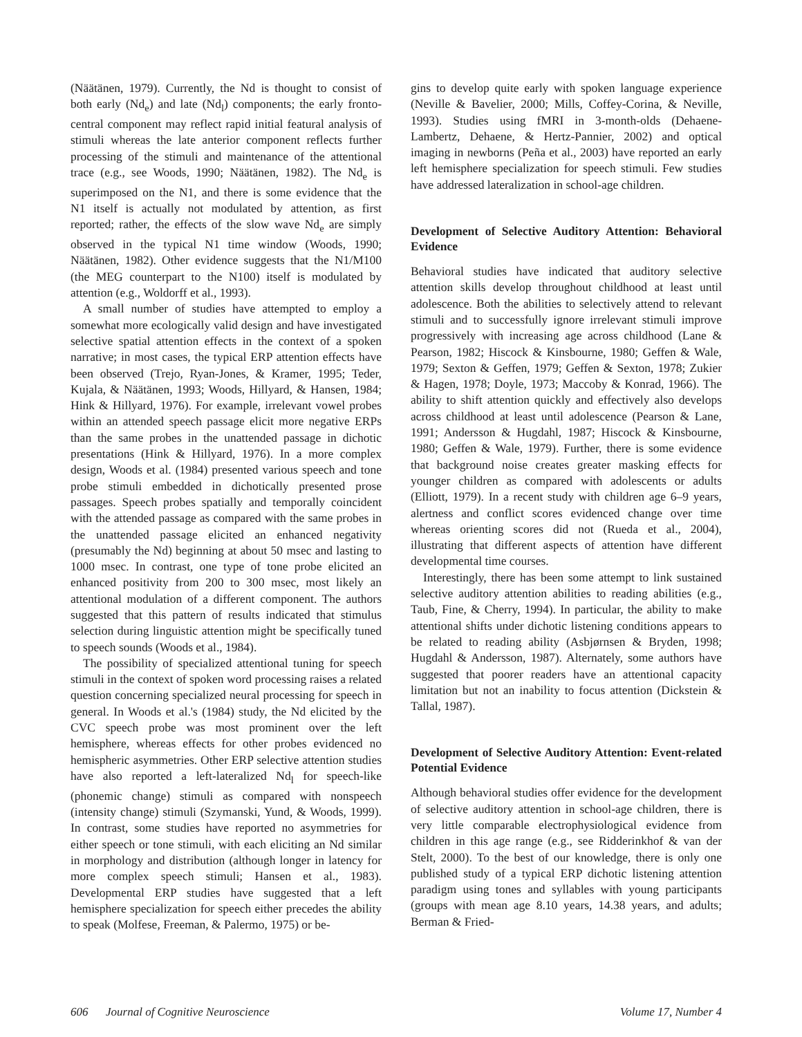(Näätänen, 1979). Currently, the Nd is thought to consist of both early (Nd<sub>e</sub>) and late (Nd<sub>l</sub>) components; the early fronto-central component may reflect rapid initial featural analysis of stimuli whereas the late anterior component reflects further processing of the stimuli and maintenance of the attentional trace (e.g., see Woods, 1990; Näätänen, 1982). The Nd<sub>e</sub> is superimposed on the N1, and there is some evidence that the N1 itself is actually not modulated by attention, as first reported; rather, the effects of the slow wave Nd<sub>e</sub> are simply observed in the typical N1 time window (Woods, 1990; Näätänen, 1982). Other evidence suggests that the N1/M100 (the MEG counterpart to the N100) itself is modulated by attention (e.g., Woldorff et al., 1993).
A small number of studies have attempted to employ a somewhat more ecologically valid design and have investigated selective spatial attention effects in the context of a spoken narrative; in most cases, the typical ERP attention effects have been observed (Trejo, Ryan-Jones, & Kramer, 1995; Teder, Kujala, & Näätänen, 1993; Woods, Hillyard, & Hansen, 1984; Hink & Hillyard, 1976). For example, irrelevant vowel probes within an attended speech passage elicit more negative ERPs than the same probes in the unattended passage in dichotic presentations (Hink & Hillyard, 1976). In a more complex design, Woods et al. (1984) presented various speech and tone probe stimuli embedded in dichotically presented prose passages. Speech probes spatially and temporally coincident with the attended passage as compared with the same probes in the unattended passage elicited an enhanced negativity (presumably the Nd) beginning at about 50 msec and lasting to 1000 msec. In contrast, one type of tone probe elicited an enhanced positivity from 200 to 300 msec, most likely an attentional modulation of a different component. The authors suggested that this pattern of results indicated that stimulus selection during linguistic attention might be specifically tuned to speech sounds (Woods et al., 1984).
The possibility of specialized attentional tuning for speech stimuli in the context of spoken word processing raises a related question concerning specialized neural processing for speech in general. In Woods et al.'s (1984) study, the Nd elicited by the CVC speech probe was most prominent over the left hemisphere, whereas effects for other probes evidenced no hemispheric asymmetries. Other ERP selective attention studies have also reported a left-lateralized Nd<sub>l</sub> for speech-like (phonemic change) stimuli as compared with nonspeech (intensity change) stimuli (Szymanski, Yund, & Woods, 1999). In contrast, some studies have reported no asymmetries for either speech or tone stimuli, with each eliciting an Nd similar in morphology and distribution (although longer in latency for more complex speech stimuli; Hansen et al., 1983). Developmental ERP studies have suggested that a left hemisphere specialization for speech either precedes the ability to speak (Molfese, Freeman, & Palermo, 1975) or be-
gins to develop quite early with spoken language experience (Neville & Bavelier, 2000; Mills, Coffey-Corina, & Neville, 1993). Studies using fMRI in 3-month-olds (Dehaene-Lambertz, Dehaene, & Hertz-Pannier, 2002) and optical imaging in newborns (Peña et al., 2003) have reported an early left hemisphere specialization for speech stimuli. Few studies have addressed lateralization in school-age children.
Development of Selective Auditory Attention: Behavioral Evidence
Behavioral studies have indicated that auditory selective attention skills develop throughout childhood at least until adolescence. Both the abilities to selectively attend to relevant stimuli and to successfully ignore irrelevant stimuli improve progressively with increasing age across childhood (Lane & Pearson, 1982; Hiscock & Kinsbourne, 1980; Geffen & Wale, 1979; Sexton & Geffen, 1979; Geffen & Sexton, 1978; Zukier & Hagen, 1978; Doyle, 1973; Maccoby & Konrad, 1966). The ability to shift attention quickly and effectively also develops across childhood at least until adolescence (Pearson & Lane, 1991; Andersson & Hugdahl, 1987; Hiscock & Kinsbourne, 1980; Geffen & Wale, 1979). Further, there is some evidence that background noise creates greater masking effects for younger children as compared with adolescents or adults (Elliott, 1979). In a recent study with children age 6–9 years, alertness and conflict scores evidenced change over time whereas orienting scores did not (Rueda et al., 2004), illustrating that different aspects of attention have different developmental time courses.
Interestingly, there has been some attempt to link sustained selective auditory attention abilities to reading abilities (e.g., Taub, Fine, & Cherry, 1994). In particular, the ability to make attentional shifts under dichotic listening conditions appears to be related to reading ability (Asbjørnsen & Bryden, 1998; Hugdahl & Andersson, 1987). Alternately, some authors have suggested that poorer readers have an attentional capacity limitation but not an inability to focus attention (Dickstein & Tallal, 1987).
Development of Selective Auditory Attention: Event-related Potential Evidence
Although behavioral studies offer evidence for the development of selective auditory attention in school-age children, there is very little comparable electrophysiological evidence from children in this age range (e.g., see Ridderinkhof & van der Stelt, 2000). To the best of our knowledge, there is only one published study of a typical ERP dichotic listening attention paradigm using tones and syllables with young participants (groups with mean age 8.10 years, 14.38 years, and adults; Berman & Fried-
606 Journal of Cognitive Neuroscience Volume 17, Number 4